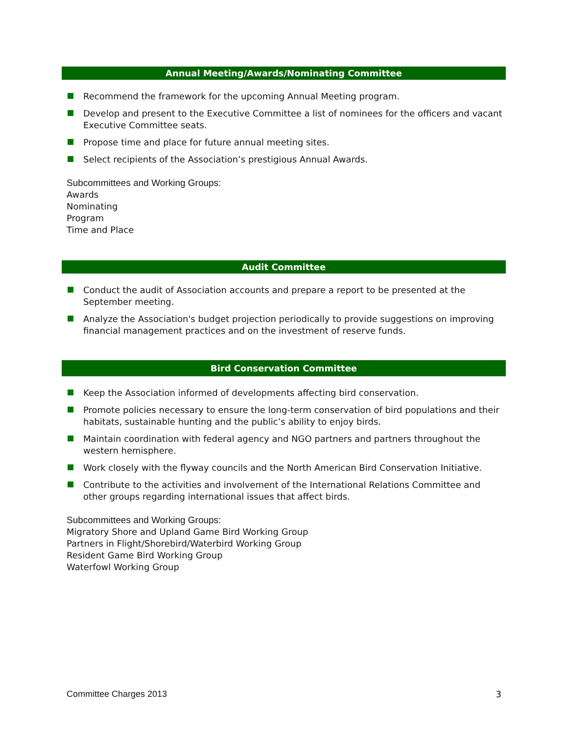Annual Meeting/Awards/Nominating Committee
Recommend the framework for the upcoming Annual Meeting program.
Develop and present to the Executive Committee a list of nominees for the officers and vacant Executive Committee seats.
Propose time and place for future annual meeting sites.
Select recipients of the Association’s prestigious Annual Awards.
Subcommittees and Working Groups:
Awards
Nominating
Program
Time and Place
Audit Committee
Conduct the audit of Association accounts and prepare a report to be presented at the September meeting.
Analyze the Association's budget projection periodically to provide suggestions on improving financial management practices and on the investment of reserve funds.
Bird Conservation Committee
Keep the Association informed of developments affecting bird conservation.
Promote policies necessary to ensure the long-term conservation of bird populations and their habitats, sustainable hunting and the public’s ability to enjoy birds.
Maintain coordination with federal agency and NGO partners and partners throughout the western hemisphere.
Work closely with the flyway councils and the North American Bird Conservation Initiative.
Contribute to the activities and involvement of the International Relations Committee and other groups regarding international issues that affect birds.
Subcommittees and Working Groups:
Migratory Shore and Upland Game Bird Working Group
Partners in Flight/Shorebird/Waterbird Working Group
Resident Game Bird Working Group
Waterfowl Working Group
Committee Charges 2013 3